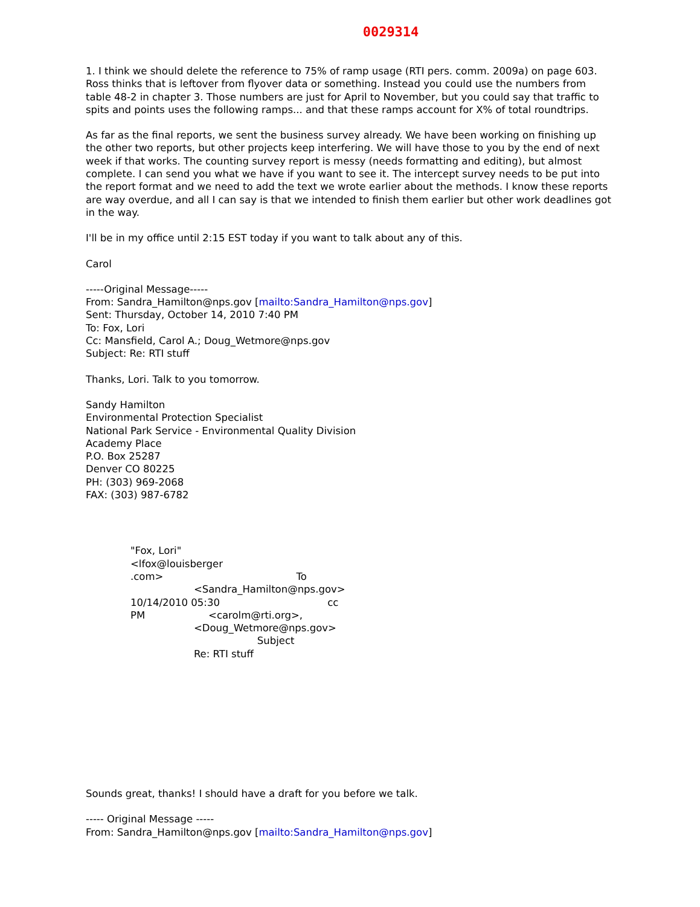0029314
1. I think we should delete the reference to 75% of ramp usage (RTI pers. comm. 2009a) on page 603. Ross thinks that is leftover from flyover data or something. Instead you could use the numbers from table 48-2 in chapter 3. Those numbers are just for April to November, but you could say that traffic to spits and points uses the following ramps... and that these ramps account for X% of total roundtrips.
As far as the final reports, we sent the business survey already. We have been working on finishing up the other two reports, but other projects keep interfering. We will have those to you by the end of next week if that works. The counting survey report is messy (needs formatting and editing), but almost complete. I can send you what we have if you want to see it. The intercept survey needs to be put into the report format and we need to add the text we wrote earlier about the methods. I know these reports are way overdue, and all I can say is that we intended to finish them earlier but other work deadlines got in the way.
I'll be in my office until 2:15 EST today if you want to talk about any of this.
Carol
-----Original Message-----
From: Sandra_Hamilton@nps.gov [mailto:Sandra_Hamilton@nps.gov]
Sent: Thursday, October 14, 2010 7:40 PM
To: Fox, Lori
Cc: Mansfield, Carol A.; Doug_Wetmore@nps.gov
Subject: Re: RTI stuff
Thanks, Lori. Talk to you tomorrow.
Sandy Hamilton
Environmental Protection Specialist
National Park Service - Environmental Quality Division
Academy Place
P.O. Box 25287
Denver CO 80225
PH: (303) 969-2068
FAX: (303) 987-6782
"Fox, Lori" <lfox@louisberger .com> To <Sandra_Hamilton@nps.gov> 10/14/2010 05:30 cc PM <carolm@rti.org>, <Doug_Wetmore@nps.gov> Subject Re: RTI stuff
Sounds great, thanks! I should have a draft for you before we talk.
----- Original Message -----
From: Sandra_Hamilton@nps.gov [mailto:Sandra_Hamilton@nps.gov]